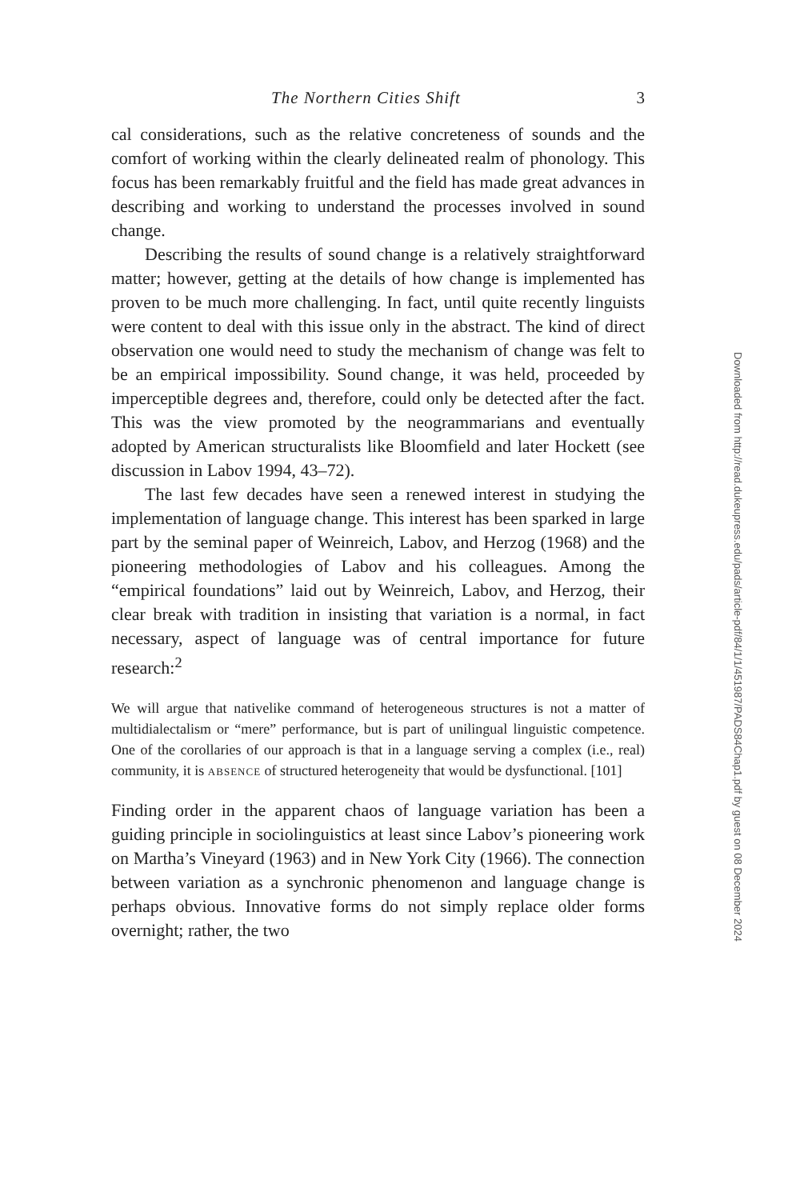The Northern Cities Shift 3
cal considerations, such as the relative concreteness of sounds and the comfort of working within the clearly delineated realm of phonology. This focus has been remarkably fruitful and the field has made great advances in describing and working to understand the processes involved in sound change.
Describing the results of sound change is a relatively straightforward matter; however, getting at the details of how change is implemented has proven to be much more challenging. In fact, until quite recently linguists were content to deal with this issue only in the abstract. The kind of direct observation one would need to study the mechanism of change was felt to be an empirical impossibility. Sound change, it was held, proceeded by imperceptible degrees and, therefore, could only be detected after the fact. This was the view promoted by the neogrammarians and eventually adopted by American structuralists like Bloomfield and later Hockett (see discussion in Labov 1994, 43–72).
The last few decades have seen a renewed interest in studying the implementation of language change. This interest has been sparked in large part by the seminal paper of Weinreich, Labov, and Herzog (1968) and the pioneering methodologies of Labov and his colleagues. Among the “empirical foundations” laid out by Weinreich, Labov, and Herzog, their clear break with tradition in insisting that variation is a normal, in fact necessary, aspect of language was of central importance for future research:<sup>2</sup>
We will argue that nativelike command of heterogeneous structures is not a matter of multidialectalism or “mere” performance, but is part of unilingual linguistic competence. One of the corollaries of our approach is that in a language serving a complex (i.e., real) community, it is ABSENCE of structured heterogeneity that would be dysfunctional. [101]
Finding order in the apparent chaos of language variation has been a guiding principle in sociolinguistics at least since Labov’s pioneering work on Martha’s Vineyard (1963) and in New York City (1966). The connection between variation as a synchronic phenomenon and language change is perhaps obvious. Innovative forms do not simply replace older forms overnight; rather, the two
Downloaded from http://read.dukeupress.edu/pads/article-pdf/84/1/1/451987/PADS84Chap1.pdf by guest on 08 December 2024